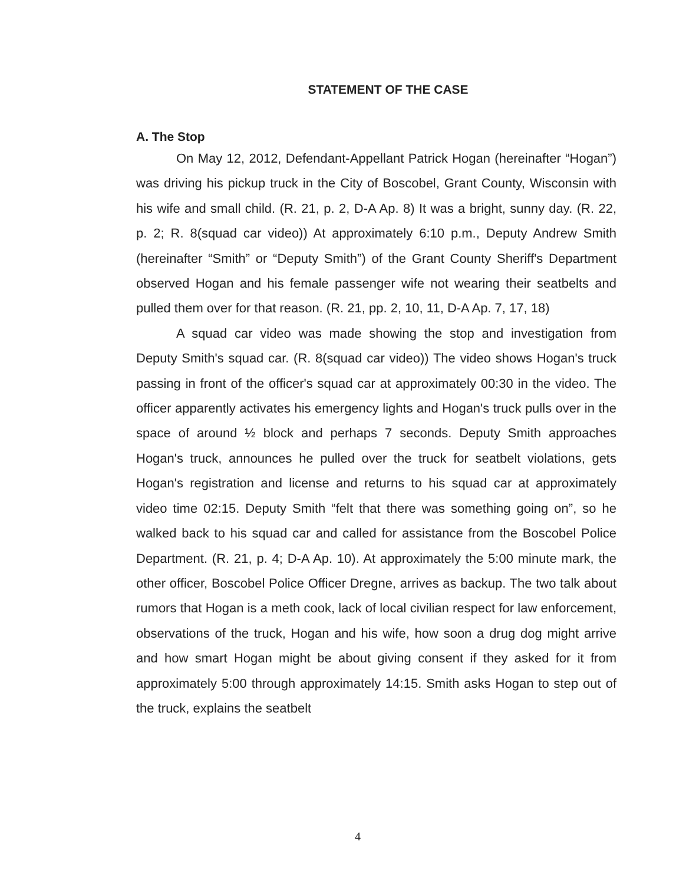STATEMENT OF THE CASE
A. The Stop
On May 12, 2012, Defendant-Appellant Patrick Hogan (hereinafter “Hogan”) was driving his pickup truck in the City of Boscobel, Grant County, Wisconsin with his wife and small child. (R. 21, p. 2, D-A Ap. 8) It was a bright, sunny day. (R. 22, p. 2; R. 8(squad car video)) At approximately 6:10 p.m., Deputy Andrew Smith (hereinafter “Smith” or “Deputy Smith”) of the Grant County Sheriff's Department observed Hogan and his female passenger wife not wearing their seatbelts and pulled them over for that reason. (R. 21, pp. 2, 10, 11, D-A Ap. 7, 17, 18)
A squad car video was made showing the stop and investigation from Deputy Smith's squad car. (R. 8(squad car video)) The video shows Hogan's truck passing in front of the officer's squad car at approximately 00:30 in the video. The officer apparently activates his emergency lights and Hogan's truck pulls over in the space of around ½ block and perhaps 7 seconds. Deputy Smith approaches Hogan's truck, announces he pulled over the truck for seatbelt violations, gets Hogan's registration and license and returns to his squad car at approximately video time 02:15. Deputy Smith “felt that there was something going on”, so he walked back to his squad car and called for assistance from the Boscobel Police Department. (R. 21, p. 4; D-A Ap. 10). At approximately the 5:00 minute mark, the other officer, Boscobel Police Officer Dregne, arrives as backup. The two talk about rumors that Hogan is a meth cook, lack of local civilian respect for law enforcement, observations of the truck, Hogan and his wife, how soon a drug dog might arrive and how smart Hogan might be about giving consent if they asked for it from approximately 5:00 through approximately 14:15. Smith asks Hogan to step out of the truck, explains the seatbelt
4